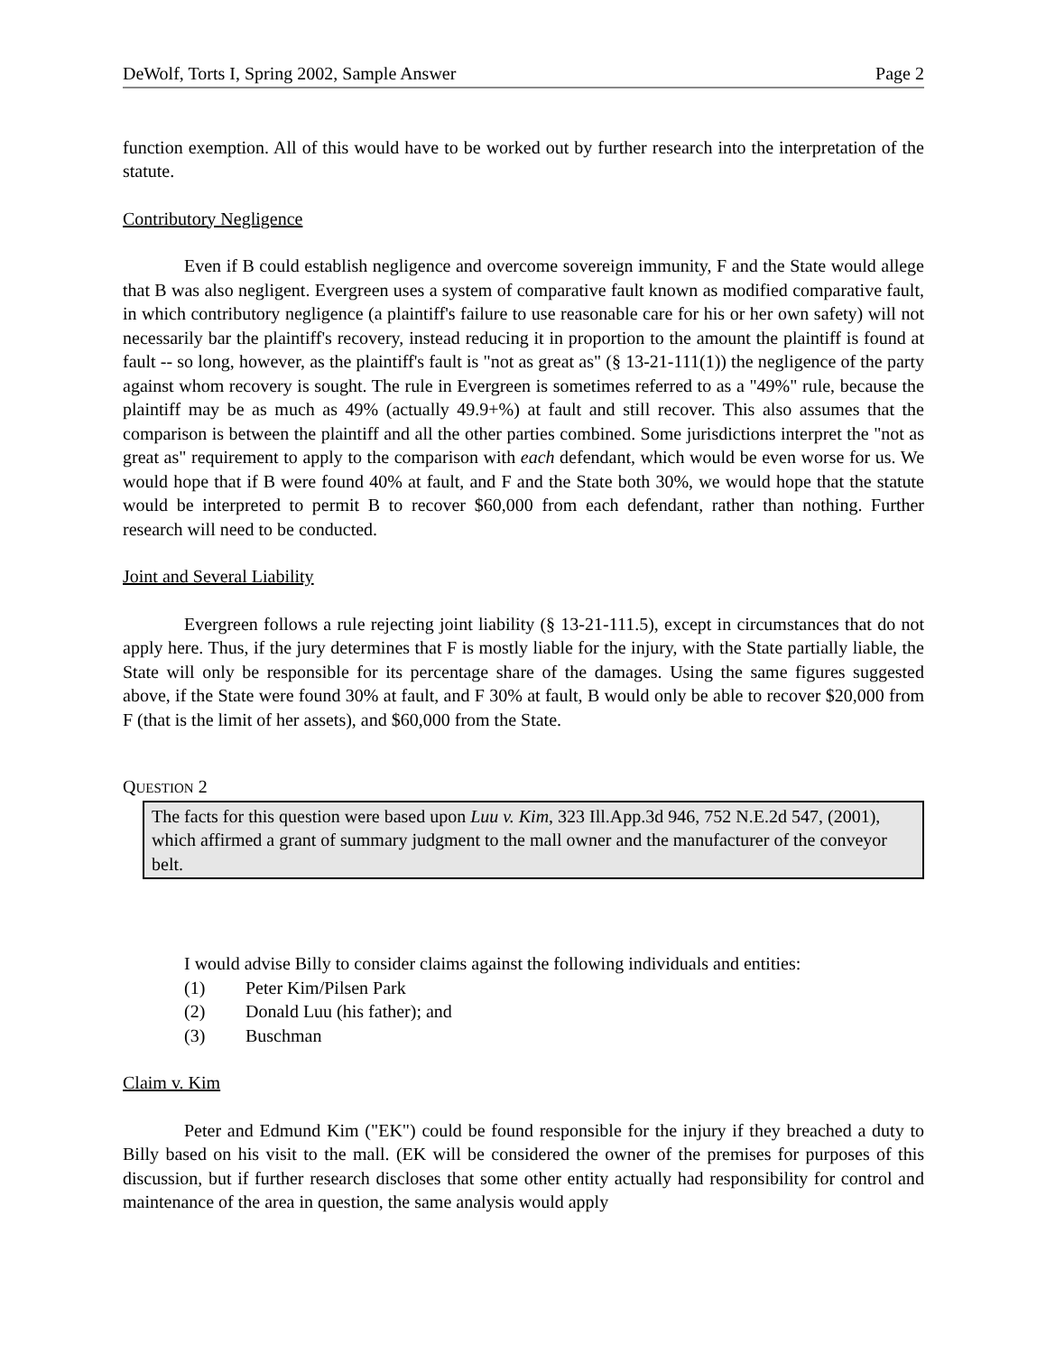DeWolf, Torts I, Spring 2002, Sample Answer Page 2
function exemption. All of this would have to be worked out by further research into the interpretation of the statute.
Contributory Negligence
Even if B could establish negligence and overcome sovereign immunity, F and the State would allege that B was also negligent. Evergreen uses a system of comparative fault known as modified comparative fault, in which contributory negligence (a plaintiff's failure to use reasonable care for his or her own safety) will not necessarily bar the plaintiff's recovery, instead reducing it in proportion to the amount the plaintiff is found at fault -- so long, however, as the plaintiff's fault is "not as great as" (§ 13-21-111(1)) the negligence of the party against whom recovery is sought. The rule in Evergreen is sometimes referred to as a "49%" rule, because the plaintiff may be as much as 49% (actually 49.9+%) at fault and still recover. This also assumes that the comparison is between the plaintiff and all the other parties combined. Some jurisdictions interpret the "not as great as" requirement to apply to the comparison with each defendant, which would be even worse for us. We would hope that if B were found 40% at fault, and F and the State both 30%, we would hope that the statute would be interpreted to permit B to recover $60,000 from each defendant, rather than nothing. Further research will need to be conducted.
Joint and Several Liability
Evergreen follows a rule rejecting joint liability (§ 13-21-111.5), except in circumstances that do not apply here. Thus, if the jury determines that F is mostly liable for the injury, with the State partially liable, the State will only be responsible for its percentage share of the damages. Using the same figures suggested above, if the State were found 30% at fault, and F 30% at fault, B would only be able to recover $20,000 from F (that is the limit of her assets), and $60,000 from the State.
QUESTION 2
The facts for this question were based upon Luu v. Kim, 323 Ill.App.3d 946, 752 N.E.2d 547, (2001), which affirmed a grant of summary judgment to the mall owner and the manufacturer of the conveyor belt.
I would advise Billy to consider claims against the following individuals and entities:
(1) Peter Kim/Pilsen Park
(2) Donald Luu (his father); and
(3) Buschman
Claim v. Kim
Peter and Edmund Kim ("EK") could be found responsible for the injury if they breached a duty to Billy based on his visit to the mall. (EK will be considered the owner of the premises for purposes of this discussion, but if further research discloses that some other entity actually had responsibility for control and maintenance of the area in question, the same analysis would apply